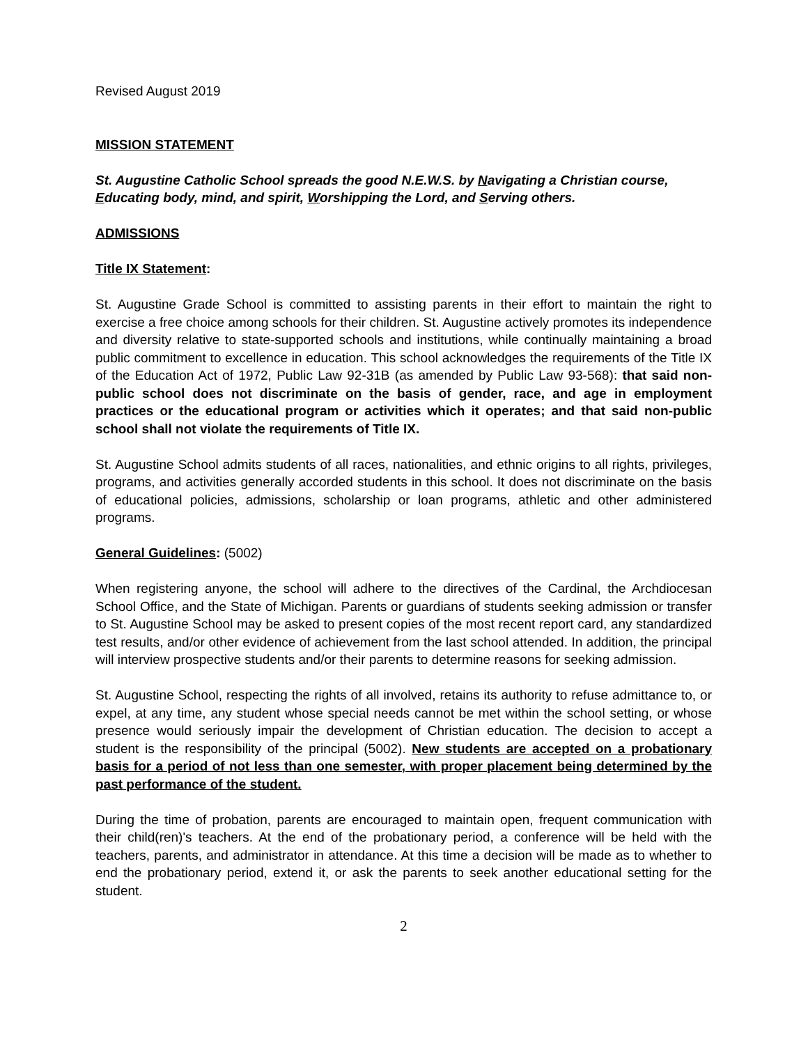Revised August 2019
MISSION STATEMENT
St. Augustine Catholic School spreads the good N.E.W.S. by Navigating a Christian course, Educating body, mind, and spirit, Worshipping the Lord, and Serving others.
ADMISSIONS
Title IX Statement:
St. Augustine Grade School is committed to assisting parents in their effort to maintain the right to exercise a free choice among schools for their children. St. Augustine actively promotes its independence and diversity relative to state-supported schools and institutions, while continually maintaining a broad public commitment to excellence in education. This school acknowledges the requirements of the Title IX of the Education Act of 1972, Public Law 92-31B (as amended by Public Law 93-568): that said non-public school does not discriminate on the basis of gender, race, and age in employment practices or the educational program or activities which it operates; and that said non-public school shall not violate the requirements of Title IX.
St. Augustine School admits students of all races, nationalities, and ethnic origins to all rights, privileges, programs, and activities generally accorded students in this school. It does not discriminate on the basis of educational policies, admissions, scholarship or loan programs, athletic and other administered programs.
General Guidelines: (5002)
When registering anyone, the school will adhere to the directives of the Cardinal, the Archdiocesan School Office, and the State of Michigan. Parents or guardians of students seeking admission or transfer to St. Augustine School may be asked to present copies of the most recent report card, any standardized test results, and/or other evidence of achievement from the last school attended. In addition, the principal will interview prospective students and/or their parents to determine reasons for seeking admission.
St. Augustine School, respecting the rights of all involved, retains its authority to refuse admittance to, or expel, at any time, any student whose special needs cannot be met within the school setting, or whose presence would seriously impair the development of Christian education. The decision to accept a student is the responsibility of the principal (5002). New students are accepted on a probationary basis for a period of not less than one semester, with proper placement being determined by the past performance of the student.
During the time of probation, parents are encouraged to maintain open, frequent communication with their child(ren)'s teachers. At the end of the probationary period, a conference will be held with the teachers, parents, and administrator in attendance. At this time a decision will be made as to whether to end the probationary period, extend it, or ask the parents to seek another educational setting for the student.
2